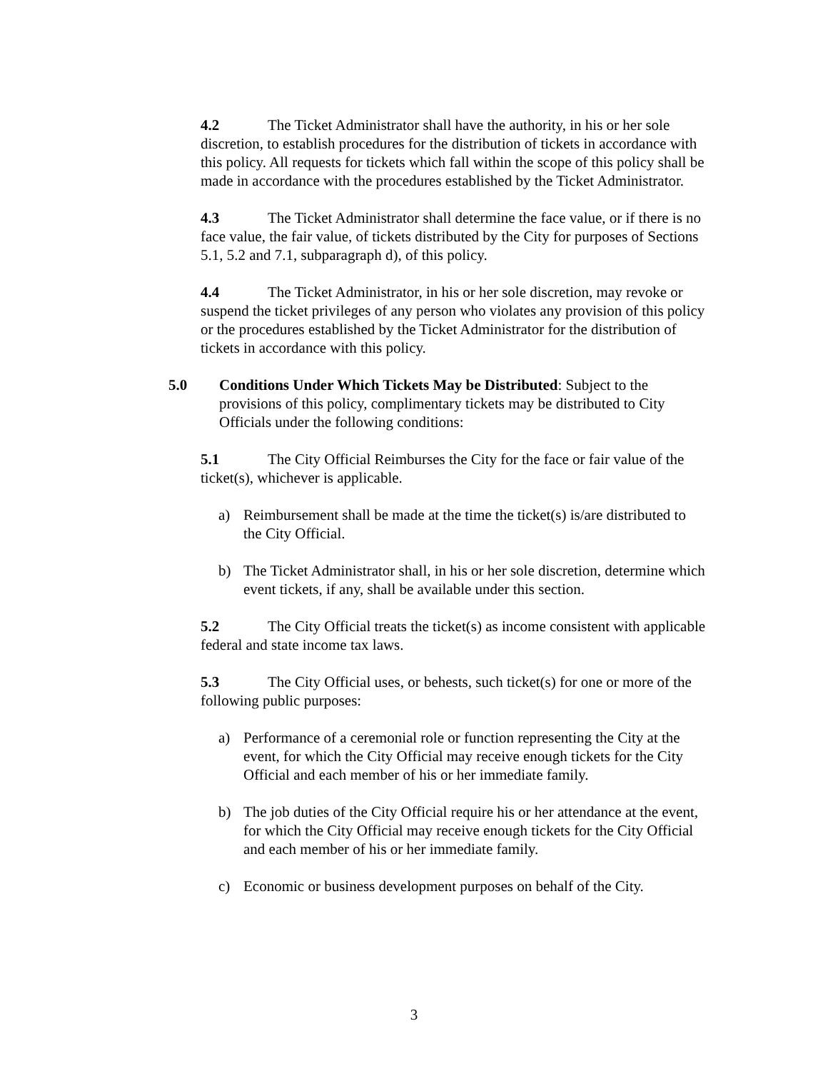4.2 The Ticket Administrator shall have the authority, in his or her sole discretion, to establish procedures for the distribution of tickets in accordance with this policy. All requests for tickets which fall within the scope of this policy shall be made in accordance with the procedures established by the Ticket Administrator.
4.3 The Ticket Administrator shall determine the face value, or if there is no face value, the fair value, of tickets distributed by the City for purposes of Sections 5.1, 5.2 and 7.1, subparagraph d), of this policy.
4.4 The Ticket Administrator, in his or her sole discretion, may revoke or suspend the ticket privileges of any person who violates any provision of this policy or the procedures established by the Ticket Administrator for the distribution of tickets in accordance with this policy.
5.0 Conditions Under Which Tickets May be Distributed: Subject to the provisions of this policy, complimentary tickets may be distributed to City Officials under the following conditions:
5.1 The City Official Reimburses the City for the face or fair value of the ticket(s), whichever is applicable.
a) Reimbursement shall be made at the time the ticket(s) is/are distributed to the City Official.
b) The Ticket Administrator shall, in his or her sole discretion, determine which event tickets, if any, shall be available under this section.
5.2 The City Official treats the ticket(s) as income consistent with applicable federal and state income tax laws.
5.3 The City Official uses, or behests, such ticket(s) for one or more of the following public purposes:
a) Performance of a ceremonial role or function representing the City at the event, for which the City Official may receive enough tickets for the City Official and each member of his or her immediate family.
b) The job duties of the City Official require his or her attendance at the event, for which the City Official may receive enough tickets for the City Official and each member of his or her immediate family.
c) Economic or business development purposes on behalf of the City.
3